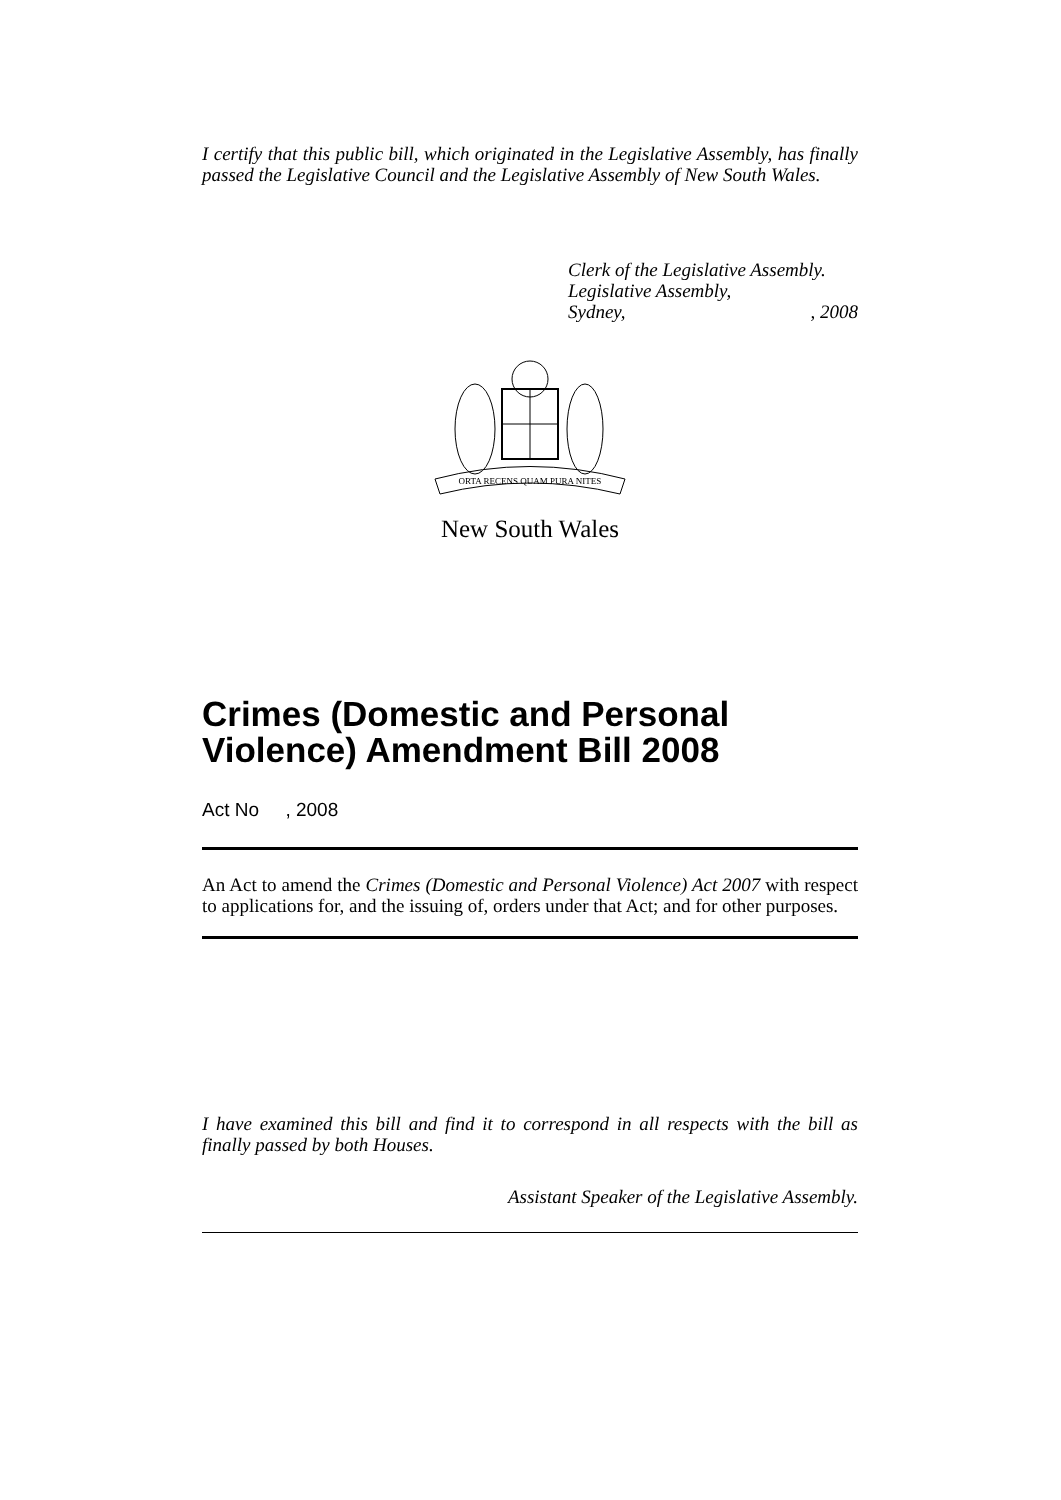I certify that this public bill, which originated in the Legislative Assembly, has finally passed the Legislative Council and the Legislative Assembly of New South Wales.
Clerk of the Legislative Assembly.
Legislative Assembly,
Sydney,, 2008
ORTA RECENS QUAM PURA NITES
New South Wales
Crimes (Domestic and Personal Violence) Amendment Bill 2008
Act No , 2008
An Act to amend the Crimes (Domestic and Personal Violence) Act 2007 with respect to applications for, and the issuing of, orders under that Act; and for other purposes.
I have examined this bill and find it to correspond in all respects with the bill as finally passed by both Houses.
Assistant Speaker of the Legislative Assembly.